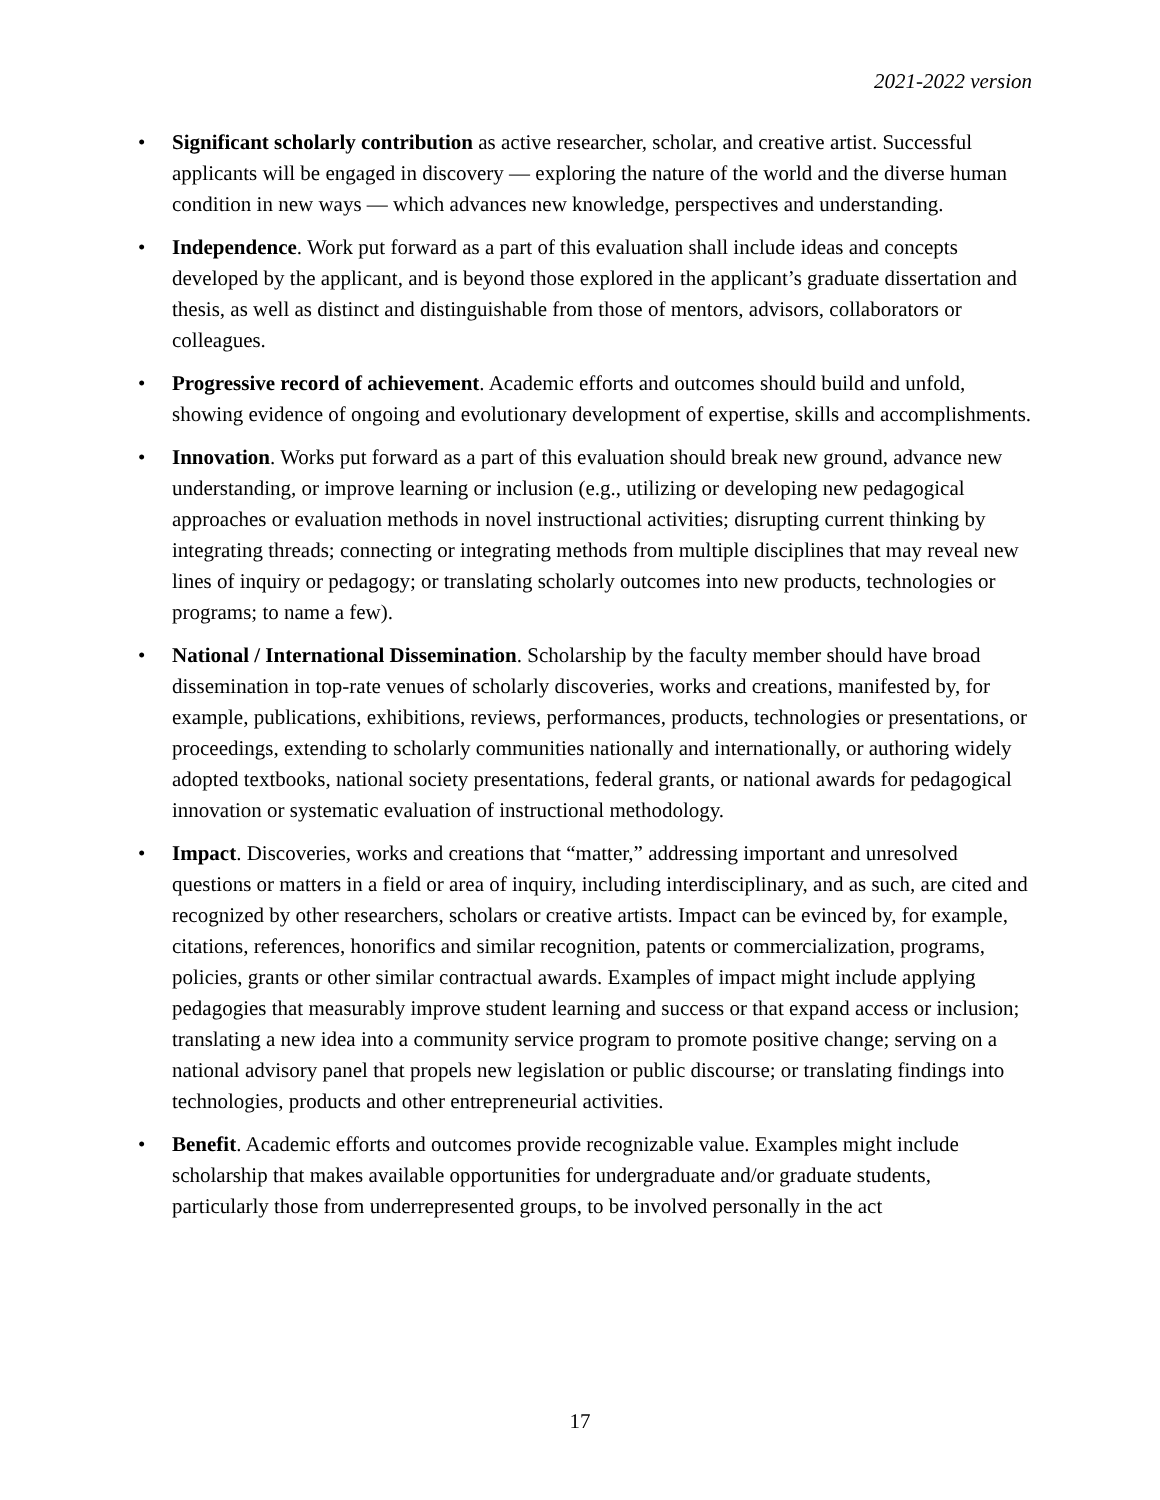2021-2022 version
• Significant scholarly contribution as active researcher, scholar, and creative artist. Successful applicants will be engaged in discovery — exploring the nature of the world and the diverse human condition in new ways — which advances new knowledge, perspectives and understanding.
• Independence. Work put forward as a part of this evaluation shall include ideas and concepts developed by the applicant, and is beyond those explored in the applicant’s graduate dissertation and thesis, as well as distinct and distinguishable from those of mentors, advisors, collaborators or colleagues.
• Progressive record of achievement. Academic efforts and outcomes should build and unfold, showing evidence of ongoing and evolutionary development of expertise, skills and accomplishments.
• Innovation. Works put forward as a part of this evaluation should break new ground, advance new understanding, or improve learning or inclusion (e.g., utilizing or developing new pedagogical approaches or evaluation methods in novel instructional activities; disrupting current thinking by integrating threads; connecting or integrating methods from multiple disciplines that may reveal new lines of inquiry or pedagogy; or translating scholarly outcomes into new products, technologies or programs; to name a few).
• National / International Dissemination. Scholarship by the faculty member should have broad dissemination in top-rate venues of scholarly discoveries, works and creations, manifested by, for example, publications, exhibitions, reviews, performances, products, technologies or presentations, or proceedings, extending to scholarly communities nationally and internationally, or authoring widely adopted textbooks, national society presentations, federal grants, or national awards for pedagogical innovation or systematic evaluation of instructional methodology.
• Impact. Discoveries, works and creations that “matter,” addressing important and unresolved questions or matters in a field or area of inquiry, including interdisciplinary, and as such, are cited and recognized by other researchers, scholars or creative artists. Impact can be evinced by, for example, citations, references, honorifics and similar recognition, patents or commercialization, programs, policies, grants or other similar contractual awards. Examples of impact might include applying pedagogies that measurably improve student learning and success or that expand access or inclusion; translating a new idea into a community service program to promote positive change; serving on a national advisory panel that propels new legislation or public discourse; or translating findings into technologies, products and other entrepreneurial activities.
• Benefit. Academic efforts and outcomes provide recognizable value. Examples might include scholarship that makes available opportunities for undergraduate and/or graduate students, particularly those from underrepresented groups, to be involved personally in the act
17